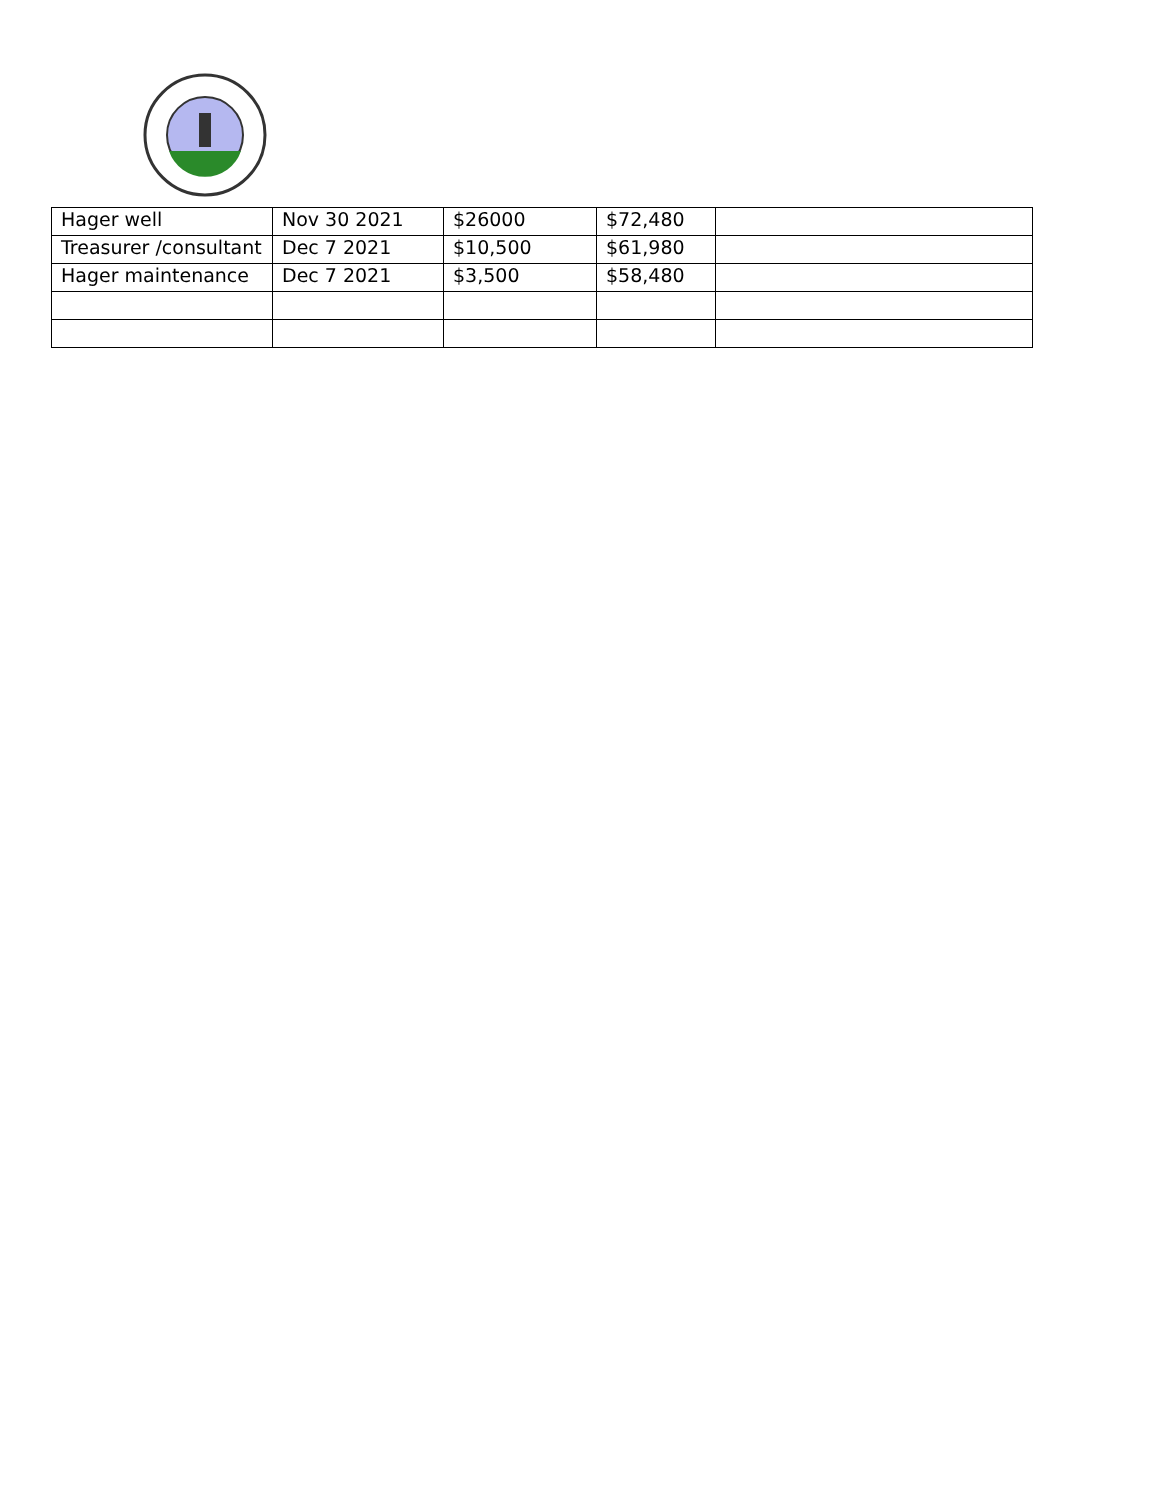| Hager well | Nov 30 2021 | $26000 | $72,480 | |
| Treasurer /consultant | Dec 7 2021 | $10,500 | $61,980 | |
| Hager maintenance | Dec 7 2021 | $3,500 | $58,480 | |